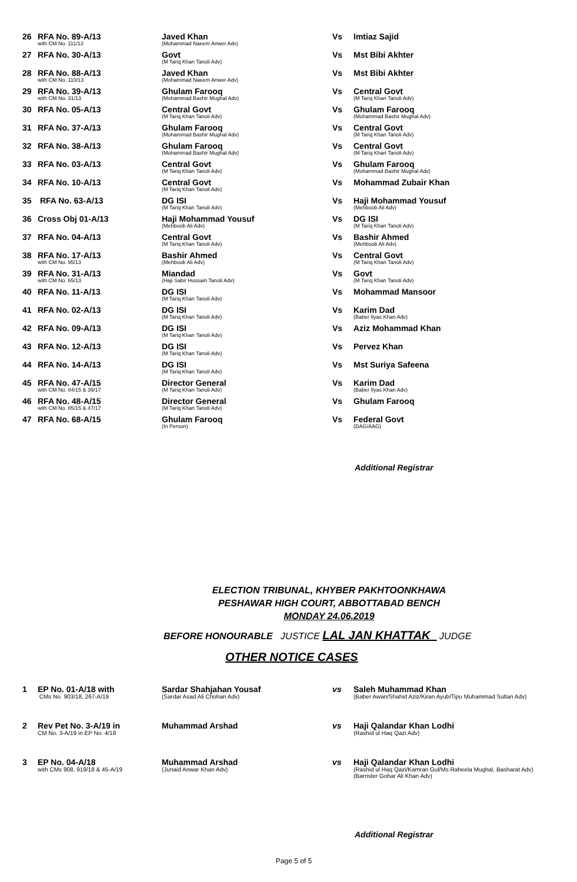| 26 | RFA No. 89-A/13 with CM No. 111/13 | Javed Khan (Mohammad Naeem Anwer Adv) | Vs | Imtiaz Sajid |
| 27 | RFA No. 30-A/13 | Govt (M Tariq Khan Tanoli Adv) | Vs | Mst Bibi Akhter |
| 28 | RFA No. 88-A/13 with CM No. 110/13 | Javed Khan (Mohammad Naeem Anwer Adv) | Vs | Mst Bibi Akhter |
| 29 | RFA No. 39-A/13 with CM No. 31/13 | Ghulam Farooq (Mohammad Bashir Mughal Adv) | Vs | Central Govt (M Tariq Khan Tanoli Adv) |
| 30 | RFA No. 05-A/13 | Central Govt (M Tariq Khan Tanoli Adv) | Vs | Ghulam Farooq (Mohammad Bashir Mughal Adv) |
| 31 | RFA No. 37-A/13 | Ghulam Farooq (Mohammad Bashir Mughal Adv) | Vs | Central Govt (M Tariq Khan Tanoli Adv) |
| 32 | RFA No. 38-A/13 | Ghulam Farooq (Mohammad Bashir Mughal Adv) | Vs | Central Govt (M Tariq Khan Tanoli Adv) |
| 33 | RFA No. 03-A/13 | Central Govt (M Tariq Khan Tanoli Adv) | Vs | Ghulam Farooq (Mohammad Bashir Mughal Adv) |
| 34 | RFA No. 10-A/13 | Central Govt (M Tariq Khan Tanoli Adv) | Vs | Mohammad Zubair Khan |
| 35 | RFA No. 63-A/13 | DG ISI (M Tariq Khan Tanoli Adv) | Vs | Haji Mohammad Yousuf (Mehboob Ali Adv) |
| 36 | Cross Obj 01-A/13 | Haji Mohammad Yousuf (Mehboob Ali Adv) | Vs | DG ISI (M Tariq Khan Tanoli Adv) |
| 37 | RFA No. 04-A/13 | Central Govt (M Tariq Khan Tanoli Adv) | Vs | Bashir Ahmed (Mehboob Ali Adv) |
| 38 | RFA No. 17-A/13 with CM No. 95/13 | Bashir Ahmed (Mehboob Ali Adv) | Vs | Central Govt (M Tariq Khan Tanoli Adv) |
| 39 | RFA No. 31-A/13 with CM No. 65/13 | Miandad (Haji Sabir Hussain Tanoli Adv) | Vs | Govt (M Tariq Khan Tanoli Adv) |
| 40 | RFA No. 11-A/13 | DG ISI (M Tariq Khan Tanoli Adv) | Vs | Mohammad Mansoor |
| 41 | RFA No. 02-A/13 | DG ISI (M Tariq Khan Tanoli Adv) | Vs | Karim Dad (Baber Ilyas Khan Adv) |
| 42 | RFA No. 09-A/13 | DG ISI (M Tariq Khan Tanoli Adv) | Vs | Aziz Mohammad Khan |
| 43 | RFA No. 12-A/13 | DG ISI (M Tariq Khan Tanoli Adv) | Vs | Pervez Khan |
| 44 | RFA No. 14-A/13 | DG ISI (M Tariq Khan Tanoli Adv) | Vs | Mst Suriya Safeena |
| 45 | RFA No. 47-A/15 with CM No. 84/15 & 39/17 | Director General (M Tariq Khan Tanoli Adv) | Vs | Karim Dad (Baber Ilyas Khan Adv) |
| 46 | RFA No. 48-A/15 with CM No. 85/15 & 47/17 | Director General (M Tariq Khan Tanoli Adv) | Vs | Ghulam Farooq |
| 47 | RFA No. 68-A/15 | Ghulam Farooq (In Person) | Vs | Federal Govt (DAG/AAG) |
Additional Registrar
ELECTION TRIBUNAL, KHYBER PAKHTOONKHAWA
PESHAWAR HIGH COURT, ABBOTTABAD BENCH
MONDAY 24.06.2019
BEFORE HONOURABLE JUSTICE LAL JAN KHATTAK JUDGE
OTHER NOTICE CASES
| 1 | EP No. 01-A/18 with CMs No. 903/18, 267-A/19 | Sardar Shahjahan Yousaf (Sardar Asad Ali Chohan Adv) | vs | Saleh Muhammad Khan (Baber Awan/Shahid Aziz/Kiran Ayub/Tipu Muhammad Sultan Adv) |
| 2 | Rev Pet No. 3-A/19 in CM No. 3-A/19 in EP No. 4/18 | Muhammad Arshad | vs | Haji Qalandar Khan Lodhi (Rashid ul Haq Qazi Adv) |
| 3 | EP No. 04-A/18 with CMs 908, 919/18 & 45-A/19 | Muhammad Arshad (Junaid Anwar Khan Adv) | vs | Haji Qalandar Khan Lodhi (Rashid ul Haq Qazi/Kamran Gul/Ms Raheela Mughal, Basharat Adv) (Barrister Gohar Ali Khan Adv) |
Additional Registrar
Page 5 of 5